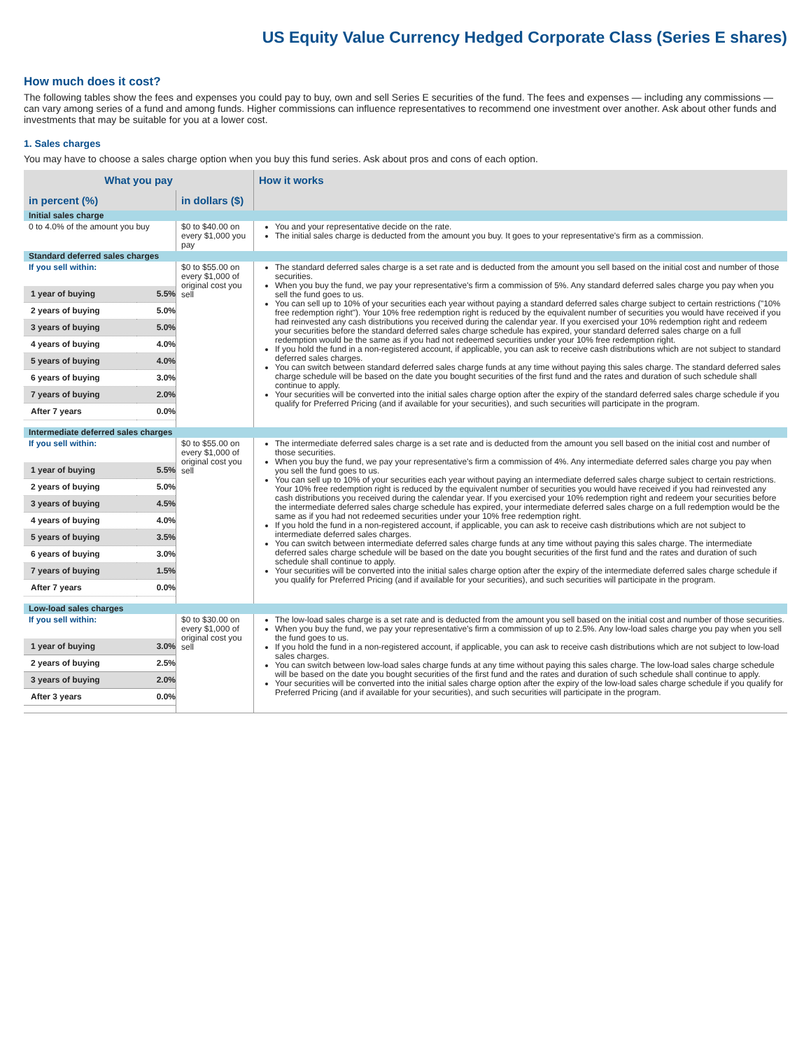US Equity Value Currency Hedged Corporate Class (Series E shares)
How much does it cost?
The following tables show the fees and expenses you could pay to buy, own and sell Series E securities of the fund. The fees and expenses — including any commissions — can vary among series of a fund and among funds. Higher commissions can influence representatives to recommend one investment over another. Ask about other funds and investments that may be suitable for you at a lower cost.
1. Sales charges
You may have to choose a sales charge option when you buy this fund series. Ask about pros and cons of each option.
| What you pay | | How it works |
| --- | --- | --- |
| in percent (%) | in dollars ($) | |
| Initial sales charge | | |
| 0 to 4.0% of the amount you buy | $0 to $40.00 on every $1,000 you pay | You and your representative decide on the rate. The initial sales charge is deducted from the amount you buy. It goes to your representative's firm as a commission. |
| Standard deferred sales charges | | |
| If you sell within: / 1 year of buying / 5.5% / / 2 years of buying / 5.0% / / 3 years of buying / 5.0% / / 4 years of buying / 4.0% / / 5 years of buying / 4.0% / / 6 years of buying / 3.0% / / 7 years of buying / 2.0% / / After 7 years / 0.0% / | $0 to $55.00 on every $1,000 of original cost you sell | The standard deferred sales charge is a set rate and is deducted from the amount you sell based on the initial cost and number of those securities. When you buy the fund, we pay your representative's firm a commission of 5%. Any standard deferred sales charge you pay when you sell the fund goes to us. You can sell up to 10% of your securities each year without paying a standard deferred sales charge subject to certain restrictions ("10% free redemption right"). Your 10% free redemption right is reduced by the equivalent number of securities you would have received if you had reinvested any cash distributions you received during the calendar year. If you exercised your 10% redemption right and redeem your securities before the standard deferred sales charge schedule has expired, your standard deferred sales charge on a full redemption would be the same as if you had not redeemed securities under your 10% free redemption right. If you hold the fund in a non-registered account, if applicable, you can ask to receive cash distributions which are not subject to standard deferred sales charges. You can switch between standard deferred sales charge funds at any time without paying this sales charge. The standard deferred sales charge schedule will be based on the date you bought securities of the first fund and the rates and duration of such schedule shall continue to apply. Your securities will be converted into the initial sales charge option after the expiry of the standard deferred sales charge schedule if you qualify for Preferred Pricing (and if available for your securities), and such securities will participate in the program. |
| Intermediate deferred sales charges | | |
| If you sell within: / 1 year of buying / 5.5% / / 2 years of buying / 5.0% / / 3 years of buying / 4.5% / / 4 years of buying / 4.0% / / 5 years of buying / 3.5% / / 6 years of buying / 3.0% / / 7 years of buying / 1.5% / / After 7 years / 0.0% / | $0 to $55.00 on every $1,000 of original cost you sell | The intermediate deferred sales charge is a set rate and is deducted from the amount you sell based on the initial cost and number of those securities. When you buy the fund, we pay your representative's firm a commission of 4%. Any intermediate deferred sales charge you pay when you sell the fund goes to us. You can sell up to 10% of your securities each year without paying an intermediate deferred sales charge subject to certain restrictions. Your 10% free redemption right is reduced by the equivalent number of securities you would have received if you had reinvested any cash distributions you received during the calendar year. If you exercised your 10% redemption right and redeem your securities before the intermediate deferred sales charge schedule has expired, your intermediate deferred sales charge on a full redemption would be the same as if you had not redeemed securities under your 10% free redemption right. If you hold the fund in a non-registered account, if applicable, you can ask to receive cash distributions which are not subject to intermediate deferred sales charges. You can switch between intermediate deferred sales charge funds at any time without paying this sales charge. The intermediate deferred sales charge schedule will be based on the date you bought securities of the first fund and the rates and duration of such schedule shall continue to apply. Your securities will be converted into the initial sales charge option after the expiry of the intermediate deferred sales charge schedule if you qualify for Preferred Pricing (and if available for your securities), and such securities will participate in the program. |
| Low-load sales charges | | |
| If you sell within: / 1 year of buying / 3.0% / / 2 years of buying / 2.5% / / 3 years of buying / 2.0% / / After 3 years / 0.0% / | $0 to $30.00 on every $1,000 of original cost you sell | The low-load sales charge is a set rate and is deducted from the amount you sell based on the initial cost and number of those securities. When you buy the fund, we pay your representative's firm a commission of up to 2.5%. Any low-load sales charge you pay when you sell the fund goes to us. If you hold the fund in a non-registered account, if applicable, you can ask to receive cash distributions which are not subject to low-load sales charges. You can switch between low-load sales charge funds at any time without paying this sales charge. The low-load sales charge schedule will be based on the date you bought securities of the first fund and the rates and duration of such schedule shall continue to apply. Your securities will be converted into the initial sales charge option after the expiry of the low-load sales charge schedule if you qualify for Preferred Pricing (and if available for your securities), and such securities will participate in the program. |